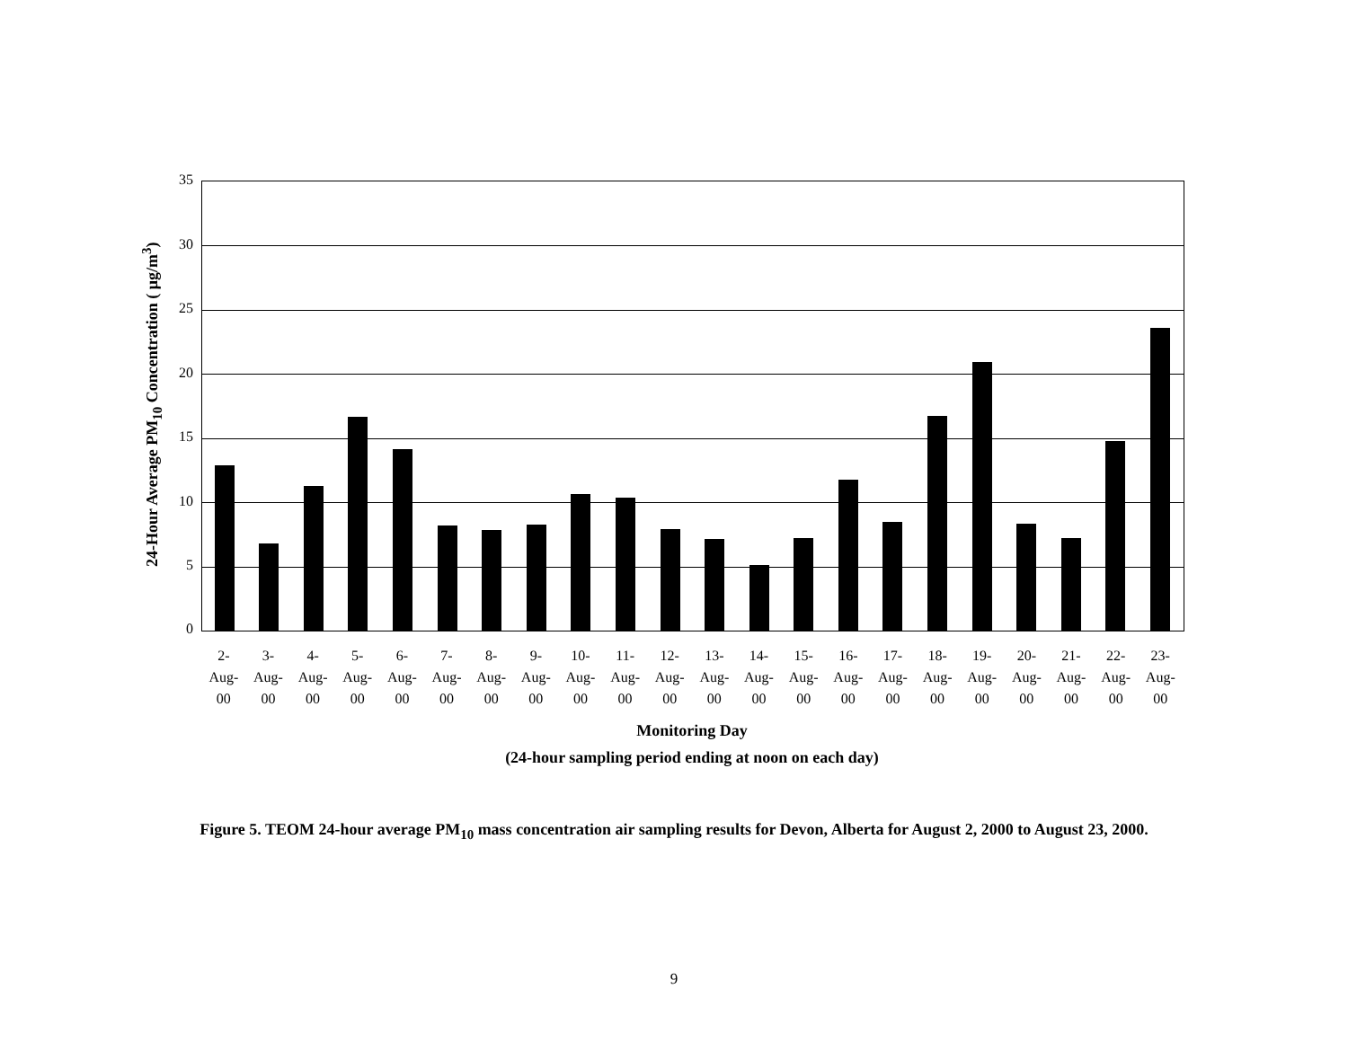24-Hour Average PM<sub>10</sub> Concentration ( μg/m<sup>3</sup>)
35
30
25
20
15
10
5
0
2-
Aug-
00
3-
Aug-
00
4-
Aug-
00
5-
Aug-
00
6-
Aug-
00
7-
Aug-
00
8-
Aug-
00
9-
Aug-
00
10-
Aug-
00
11-
Aug-
00
12-
Aug-
00
13-
Aug-
00
14-
Aug-
00
15-
Aug-
00
16-
Aug-
00
17-
Aug-
00
18-
Aug-
00
19-
Aug-
00
20-
Aug-
00
21-
Aug-
00
22-
Aug-
00
23-
Aug-
00
Monitoring Day
(24-hour sampling period ending at noon on each day)
Figure 5. TEOM 24-hour average PM<sub>10</sub> mass concentration air sampling results for Devon, Alberta for August 2, 2000 to August 23, 2000.
9